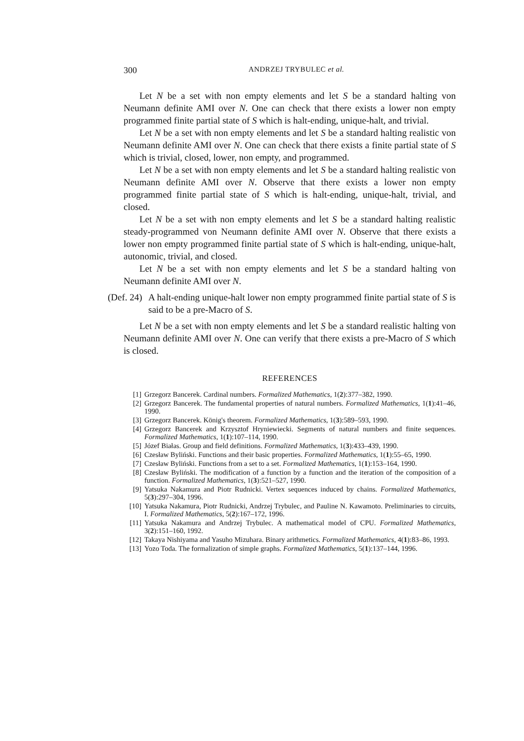300 ANDRZEJ TRYBULEC et al.
Let N be a set with non empty elements and let S be a standard halting von Neumann definite AMI over N. One can check that there exists a lower non empty programmed finite partial state of S which is halt-ending, unique-halt, and trivial.
Let N be a set with non empty elements and let S be a standard halting realistic von Neumann definite AMI over N. One can check that there exists a finite partial state of S which is trivial, closed, lower, non empty, and programmed.
Let N be a set with non empty elements and let S be a standard halting realistic von Neumann definite AMI over N. Observe that there exists a lower non empty programmed finite partial state of S which is halt-ending, unique-halt, trivial, and closed.
Let N be a set with non empty elements and let S be a standard halting realistic steady-programmed von Neumann definite AMI over N. Observe that there exists a lower non empty programmed finite partial state of S which is halt-ending, unique-halt, autonomic, trivial, and closed.
Let N be a set with non empty elements and let S be a standard halting von Neumann definite AMI over N.
(Def. 24) A halt-ending unique-halt lower non empty programmed finite partial state of S is said to be a pre-Macro of S.
Let N be a set with non empty elements and let S be a standard realistic halting von Neumann definite AMI over N. One can verify that there exists a pre-Macro of S which is closed.
REFERENCES
[1] Grzegorz Bancerek. Cardinal numbers. Formalized Mathematics, 1(2):377–382, 1990.
[2] Grzegorz Bancerek. The fundamental properties of natural numbers. Formalized Mathematics, 1(1):41–46, 1990.
[3] Grzegorz Bancerek. König's theorem. Formalized Mathematics, 1(3):589–593, 1990.
[4] Grzegorz Bancerek and Krzysztof Hryniewiecki. Segments of natural numbers and finite sequences. Formalized Mathematics, 1(1):107–114, 1990.
[5] Józef Białas. Group and field definitions. Formalized Mathematics, 1(3):433–439, 1990.
[6] Czesław Byliński. Functions and their basic properties. Formalized Mathematics, 1(1):55–65, 1990.
[7] Czesław Byliński. Functions from a set to a set. Formalized Mathematics, 1(1):153–164, 1990.
[8] Czesław Byliński. The modification of a function by a function and the iteration of the composition of a function. Formalized Mathematics, 1(3):521–527, 1990.
[9] Yatsuka Nakamura and Piotr Rudnicki. Vertex sequences induced by chains. Formalized Mathematics, 5(3):297–304, 1996.
[10] Yatsuka Nakamura, Piotr Rudnicki, Andrzej Trybulec, and Pauline N. Kawamoto. Preliminaries to circuits, I. Formalized Mathematics, 5(2):167–172, 1996.
[11] Yatsuka Nakamura and Andrzej Trybulec. A mathematical model of CPU. Formalized Mathematics, 3(2):151–160, 1992.
[12] Takaya Nishiyama and Yasuho Mizuhara. Binary arithmetics. Formalized Mathematics, 4(1):83–86, 1993.
[13] Yozo Toda. The formalization of simple graphs. Formalized Mathematics, 5(1):137–144, 1996.